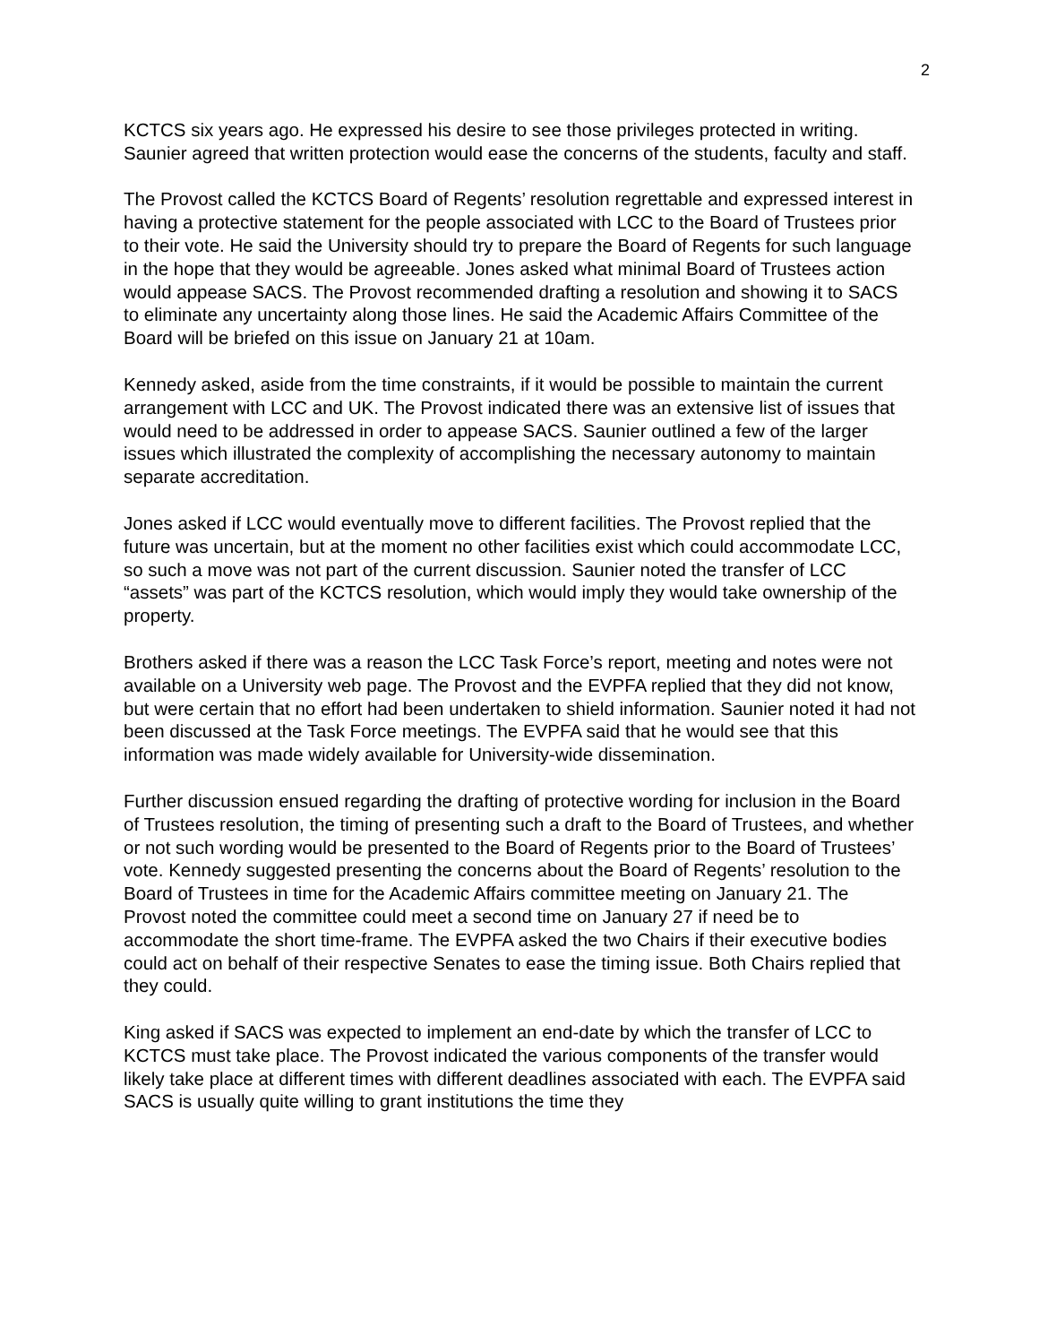2
KCTCS six years ago. He expressed his desire to see those privileges protected in writing. Saunier agreed that written protection would ease the concerns of the students, faculty and staff.
The Provost called the KCTCS Board of Regents’ resolution regrettable and expressed interest in having a protective statement for the people associated with LCC to the Board of Trustees prior to their vote. He said the University should try to prepare the Board of Regents for such language in the hope that they would be agreeable. Jones asked what minimal Board of Trustees action would appease SACS. The Provost recommended drafting a resolution and showing it to SACS to eliminate any uncertainty along those lines. He said the Academic Affairs Committee of the Board will be briefed on this issue on January 21 at 10am.
Kennedy asked, aside from the time constraints, if it would be possible to maintain the current arrangement with LCC and UK. The Provost indicated there was an extensive list of issues that would need to be addressed in order to appease SACS. Saunier outlined a few of the larger issues which illustrated the complexity of accomplishing the necessary autonomy to maintain separate accreditation.
Jones asked if LCC would eventually move to different facilities. The Provost replied that the future was uncertain, but at the moment no other facilities exist which could accommodate LCC, so such a move was not part of the current discussion. Saunier noted the transfer of LCC “assets” was part of the KCTCS resolution, which would imply they would take ownership of the property.
Brothers asked if there was a reason the LCC Task Force’s report, meeting and notes were not available on a University web page. The Provost and the EVPFA replied that they did not know, but were certain that no effort had been undertaken to shield information. Saunier noted it had not been discussed at the Task Force meetings. The EVPFA said that he would see that this information was made widely available for University-wide dissemination.
Further discussion ensued regarding the drafting of protective wording for inclusion in the Board of Trustees resolution, the timing of presenting such a draft to the Board of Trustees, and whether or not such wording would be presented to the Board of Regents prior to the Board of Trustees’ vote. Kennedy suggested presenting the concerns about the Board of Regents’ resolution to the Board of Trustees in time for the Academic Affairs committee meeting on January 21. The Provost noted the committee could meet a second time on January 27 if need be to accommodate the short time-frame. The EVPFA asked the two Chairs if their executive bodies could act on behalf of their respective Senates to ease the timing issue. Both Chairs replied that they could.
King asked if SACS was expected to implement an end-date by which the transfer of LCC to KCTCS must take place. The Provost indicated the various components of the transfer would likely take place at different times with different deadlines associated with each. The EVPFA said SACS is usually quite willing to grant institutions the time they